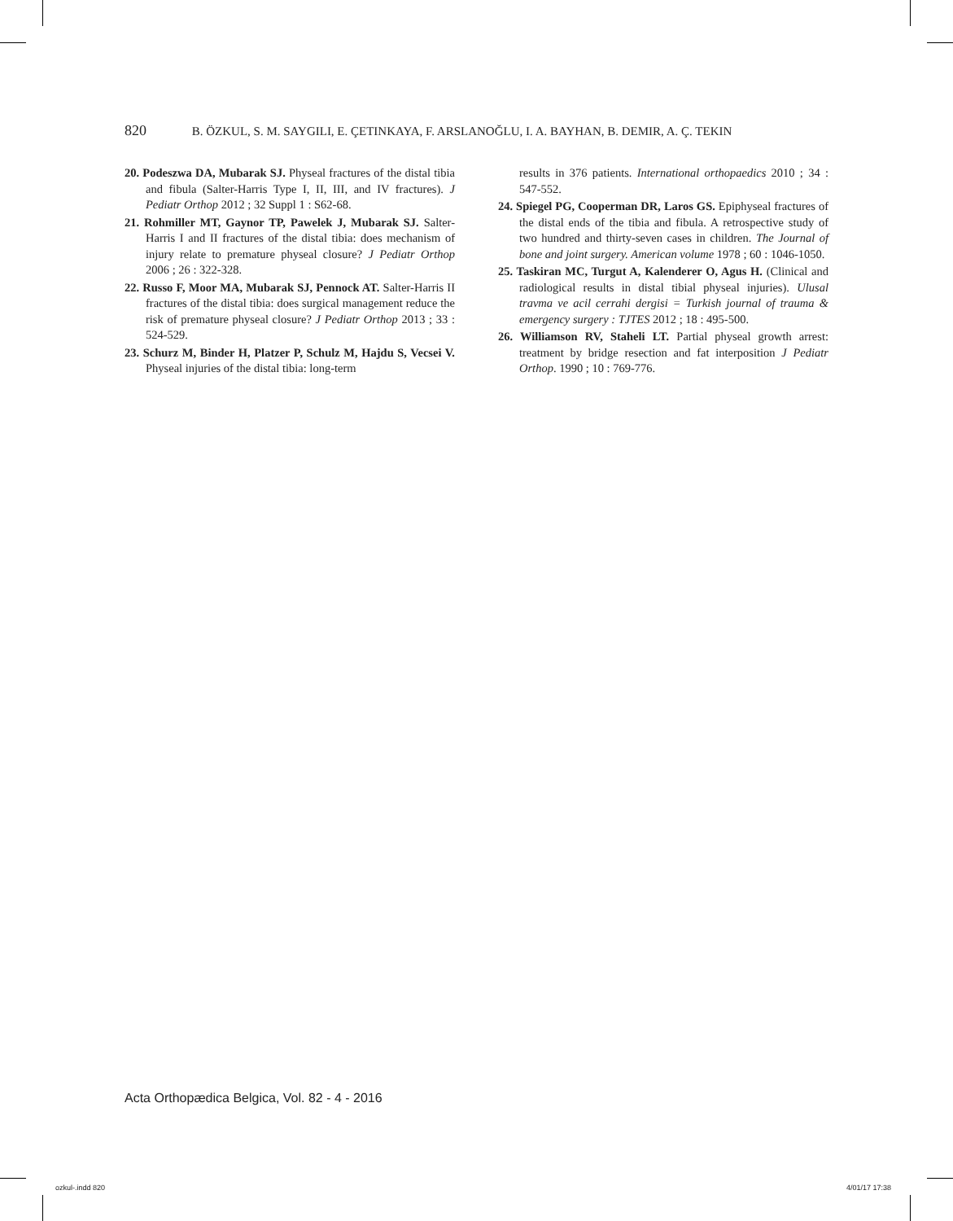820 B. ÖZKUL, S. M. SAYGILI, E. ÇETINKAYA, F. ARSLANOĞLU, I. A. BAYHAN, B. DEMIR, A. Ç. TEKIN
20. Podeszwa DA, Mubarak SJ. Physeal fractures of the distal tibia and fibula (Salter-Harris Type I, II, III, and IV fractures). J Pediatr Orthop 2012 ; 32 Suppl 1 : S62-68.
21. Rohmiller MT, Gaynor TP, Pawelek J, Mubarak SJ. Salter-Harris I and II fractures of the distal tibia: does mechanism of injury relate to premature physeal closure? J Pediatr Orthop 2006 ; 26 : 322-328.
22. Russo F, Moor MA, Mubarak SJ, Pennock AT. Salter-Harris II fractures of the distal tibia: does surgical management reduce the risk of premature physeal closure? J Pediatr Orthop 2013 ; 33 : 524-529.
23. Schurz M, Binder H, Platzer P, Schulz M, Hajdu S, Vecsei V. Physeal injuries of the distal tibia: long-term
results in 376 patients. International orthopaedics 2010 ; 34 : 547-552.
24. Spiegel PG, Cooperman DR, Laros GS. Epiphyseal fractures of the distal ends of the tibia and fibula. A retrospective study of two hundred and thirty-seven cases in children. The Journal of bone and joint surgery. American volume 1978 ; 60 : 1046-1050.
25. Taskiran MC, Turgut A, Kalenderer O, Agus H. (Clinical and radiological results in distal tibial physeal injuries). Ulusal travma ve acil cerrahi dergisi = Turkish journal of trauma & emergency surgery : TJTES 2012 ; 18 : 495-500.
26. Williamson RV, Staheli LT. Partial physeal growth arrest: treatment by bridge resection and fat interposition J Pediatr Orthop. 1990 ; 10 : 769-776.
Acta Orthopædica Belgica, Vol. 82 - 4 - 2016
ozkul-.indd 820 4/01/17 17:38